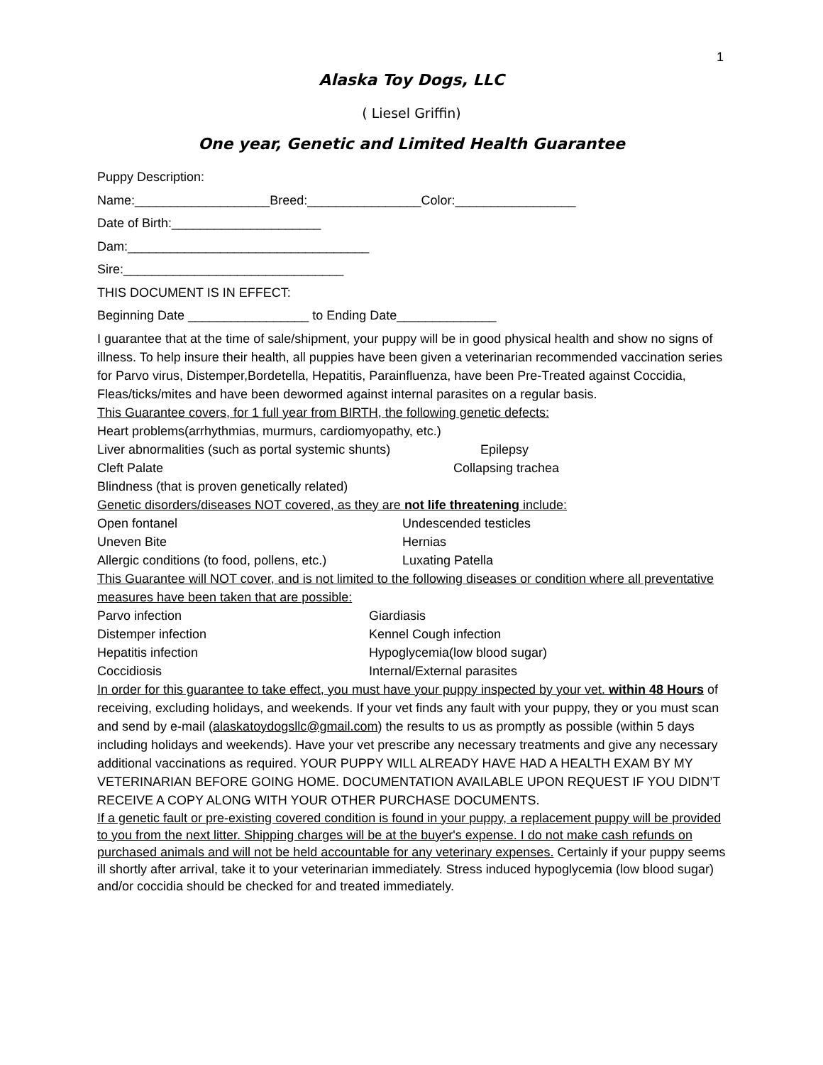1
Alaska Toy Dogs, LLC
( Liesel Griffin)
One year, Genetic and Limited Health Guarantee
Puppy Description:
Name:___________________Breed:________________Color:_________________
Date of Birth:_____________________
Dam:__________________________________
Sire:_______________________________
THIS DOCUMENT IS IN EFFECT:
Beginning Date _________________ to Ending Date______________
I guarantee that at the time of sale/shipment, your puppy will be in good physical health and show no signs of illness. To help insure their health, all puppies have been given a veterinarian recommended vaccination series for Parvo virus, Distemper,Bordetella, Hepatitis, Parainfluenza, have been Pre-Treated against Coccidia, Fleas/ticks/mites and have been dewormed against internal parasites on a regular basis.
This Guarantee covers, for 1 full year from BIRTH, the following genetic defects:
Heart problems(arrhythmias, murmurs, cardiomyopathy, etc.)
Liver abnormalities (such as portal systemic shunts) Epilepsy
Cleft Palate Collapsing trachea
Blindness (that is proven genetically related)
Genetic disorders/diseases NOT covered, as they are not life threatening include:
Open fontanel Undescended testicles
Uneven Bite Hernias
Allergic conditions (to food, pollens, etc.) Luxating Patella
This Guarantee will NOT cover, and is not limited to the following diseases or condition where all preventative measures have been taken that are possible:
Parvo infection Giardiasis
Distemper infection Kennel Cough infection
Hepatitis infection Hypoglycemia(low blood sugar)
Coccidiosis Internal/External parasites
In order for this guarantee to take effect, you must have your puppy inspected by your vet. within 48 Hours of receiving, excluding holidays, and weekends. If your vet finds any fault with your puppy, they or you must scan and send by e-mail (alaskatoydogsllc@gmail.com) the results to us as promptly as possible (within 5 days including holidays and weekends). Have your vet prescribe any necessary treatments and give any necessary additional vaccinations as required. YOUR PUPPY WILL ALREADY HAVE HAD A HEALTH EXAM BY MY VETERINARIAN BEFORE GOING HOME. DOCUMENTATION AVAILABLE UPON REQUEST IF YOU DIDN’T RECEIVE A COPY ALONG WITH YOUR OTHER PURCHASE DOCUMENTS.
If a genetic fault or pre-existing covered condition is found in your puppy, a replacement puppy will be provided to you from the next litter. Shipping charges will be at the buyer's expense. I do not make cash refunds on purchased animals and will not be held accountable for any veterinary expenses. Certainly if your puppy seems ill shortly after arrival, take it to your veterinarian immediately. Stress induced hypoglycemia (low blood sugar) and/or coccidia should be checked for and treated immediately.